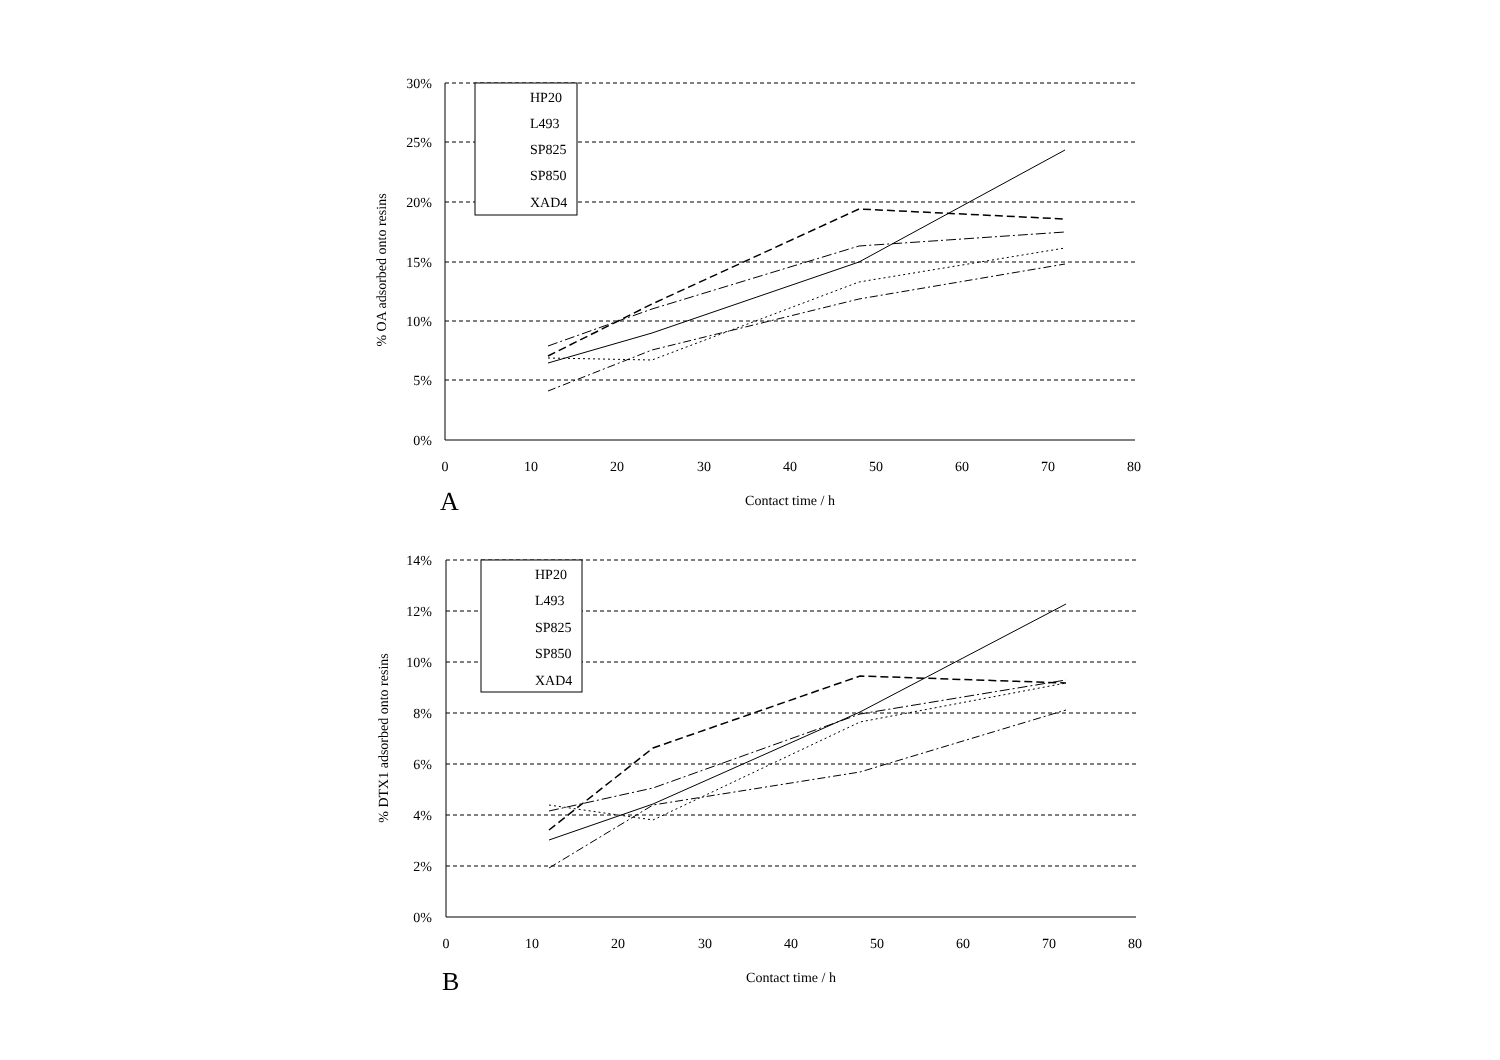30%
25%
20%
15%
10%
5%
0%
0
10
20
30
40
50
60
70
80
Contact time / h
A
% OA adsorbed onto resins
HP20
L493
SP825
SP850
XAD4
14%
12%
10%
8%
6%
4%
2%
0%
0
10
20
30
40
50
60
70
80
Contact time / h
B
% DTX1 adsorbed onto resins
HP20
L493
SP825
SP850
XAD4